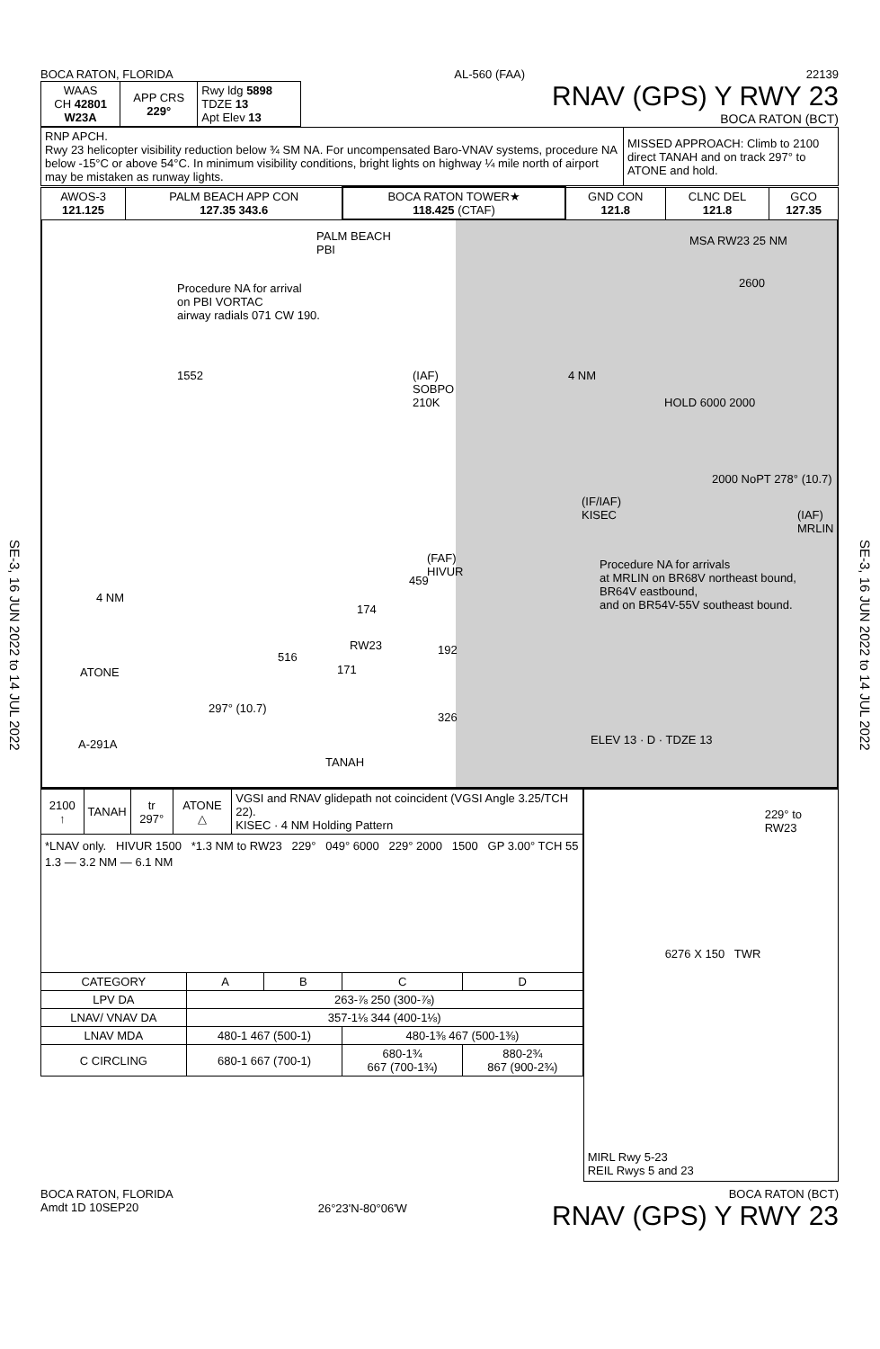SE-3, 16 JUN 2022 to 14 JUL 2022
SE-3, 16 JUN 2022 to 14 JUL 2022
BOCA RATON, FLORIDA AL-560 (FAA) 22139
| WAAS CH 42801 W23A | APP CRS 229° | Rwy ldg 5898 TDZE 13 Apt Elev 13 |
RNAV (GPS) Y RWY 23
BOCA RATON (BCT)
| RNP APCH. Rwy 23 helicopter visibility reduction below ¾ SM NA. For uncompensated Baro-VNAV systems, procedure NA below -15°C or above 54°C. In minimum visibility conditions, bright lights on highway ¼ mile north of airport may be mistaken as runway lights. | MISSED APPROACH: Climb to 2100 direct TANAH and on track 297° to ATONE and hold. |
| AWOS-3 121.125 | PALM BEACH APP CON 127.35 343.6 | BOCA RATON TOWER★ 118.425 (CTAF) | GND CON 121.8 | CLNC DEL 121.8 | GCO 127.35 |
PALM BEACH
PBI
Procedure NA for arrival
on PBI VORTAC
airway radials 071 CW 190.
MSA RW23 25 NM
2600
1552
(IAF)
SOBPO
210K
4 NM
HOLD 6000 2000
2000 NoPT 278° (10.7)
(IAF)
MRLIN
(IF/IAF)
KISEC
(FAF)
HIVUR
459
Procedure NA for arrivals
at MRLIN on BR68V northeast bound,
BR64V eastbound,
and on BR54V-55V southeast bound.
4 NM
174
RW23 192
516
171
ATONE
297° (10.7)
326
A-291A
TANAH
ELEV 13 · D · TDZE 13
| 2100 ↑ | TANAH | tr 297° | ATONE △ | VGSI and RNAV glidepath not coincident (VGSI Angle 3.25/TCH 22). KISEC · 4 NM Holding Pattern |
*LNAV only. HIVUR 1500 *1.3 NM to RW23 229° 049° 6000 229° 2000 1500 GP 3.00° TCH 55
1.3 — 3.2 NM — 6.1 NM
| CATEGORY | A | B | C | D |
| LPV DA | 263-⅞ 250 (300-⅞) | | | |
| LNAV/ VNAV DA | 357-1⅛ 344 (400-1⅛) | | | |
| LNAV MDA | 480-1 467 (500-1) | | 480-1⅜ 467 (500-1⅜) | |
| C CIRCLING | 680-1 667 (700-1) | | 680-1¾ 667 (700-1¾) | 880-2¾ 867 (900-2¾) |
229° to
RW23
6276 X 150 TWR
MIRL Rwy 5-23
REIL Rwys 5 and 23
BOCA RATON, FLORIDA
Amdt 1D 10SEP20 26°23'N-80°06'W BOCA RATON (BCT)
RNAV (GPS) Y RWY 23